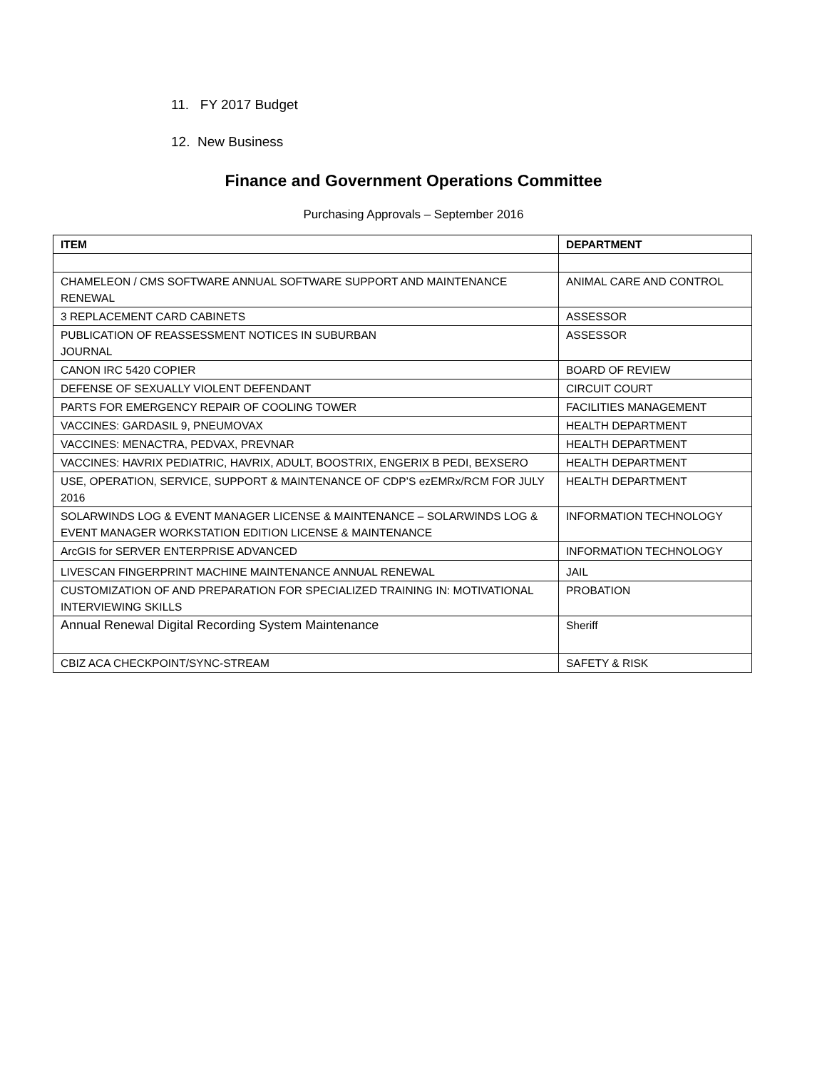11. FY 2017 Budget
12. New Business
Finance and Government Operations Committee
Purchasing Approvals – September 2016
| ITEM | DEPARTMENT |
| --- | --- |
| CHAMELEON / CMS SOFTWARE ANNUAL SOFTWARE SUPPORT AND MAINTENANCE RENEWAL | ANIMAL CARE AND CONTROL |
| 3 REPLACEMENT CARD CABINETS | ASSESSOR |
| PUBLICATION OF REASSESSMENT NOTICES IN SUBURBAN JOURNAL | ASSESSOR |
| CANON IRC 5420 COPIER | BOARD OF REVIEW |
| DEFENSE OF SEXUALLY VIOLENT DEFENDANT | CIRCUIT COURT |
| PARTS FOR EMERGENCY REPAIR OF COOLING TOWER | FACILITIES MANAGEMENT |
| VACCINES: GARDASIL 9, PNEUMOVAX | HEALTH DEPARTMENT |
| VACCINES: MENACTRA, PEDVAX, PREVNAR | HEALTH DEPARTMENT |
| VACCINES: HAVRIX PEDIATRIC, HAVRIX, ADULT, BOOSTRIX, ENGERIX B PEDI, BEXSERO | HEALTH DEPARTMENT |
| USE, OPERATION, SERVICE, SUPPORT & MAINTENANCE OF CDP’S ezEMRx/RCM FOR JULY 2016 | HEALTH DEPARTMENT |
| SOLARWINDS LOG & EVENT MANAGER LICENSE & MAINTENANCE – SOLARWINDS LOG & EVENT MANAGER WORKSTATION EDITION LICENSE & MAINTENANCE | INFORMATION TECHNOLOGY |
| ArcGIS for SERVER ENTERPRISE ADVANCED | INFORMATION TECHNOLOGY |
| LIVESCAN FINGERPRINT MACHINE MAINTENANCE ANNUAL RENEWAL | JAIL |
| CUSTOMIZATION OF AND PREPARATION FOR SPECIALIZED TRAINING IN: MOTIVATIONAL INTERVIEWING SKILLS | PROBATION |
| Annual Renewal Digital Recording System Maintenance | Sheriff |
| CBIZ ACA CHECKPOINT/SYNC-STREAM | SAFETY & RISK |